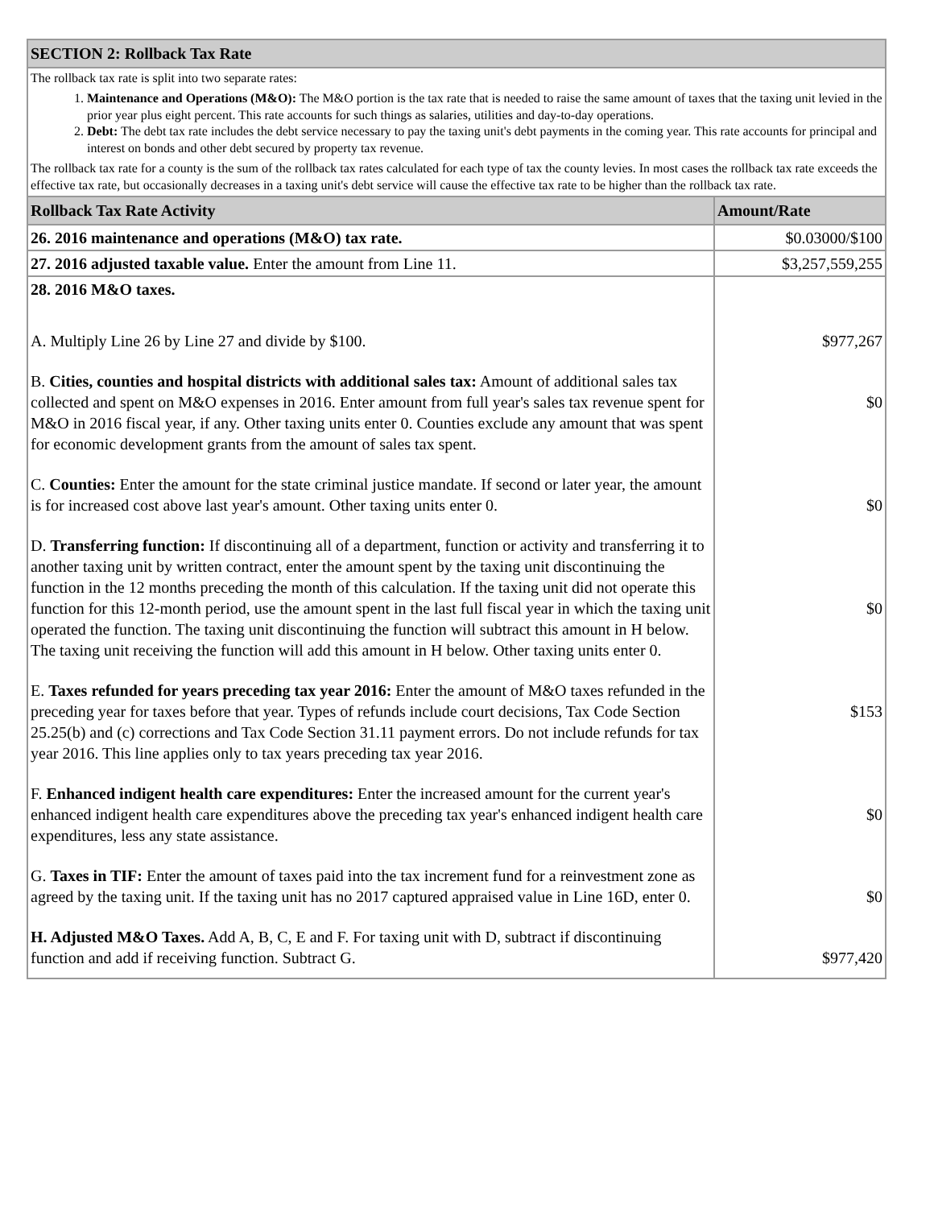| SECTION 2: Rollback Tax Rate | |
| --- | --- |
| The rollback tax rate is split into two separate rates: 1. Maintenance and Operations (M&O): The M&O portion is the tax rate that is needed to raise the same amount of taxes that the taxing unit levied in the prior year plus eight percent. This rate accounts for such things as salaries, utilities and day-to-day operations. 2. Debt: The debt tax rate includes the debt service necessary to pay the taxing unit's debt payments in the coming year. This rate accounts for principal and interest on bonds and other debt secured by property tax revenue. The rollback tax rate for a county is the sum of the rollback tax rates calculated for each type of tax the county levies. In most cases the rollback tax rate exceeds the effective tax rate, but occasionally decreases in a taxing unit's debt service will cause the effective tax rate to be higher than the rollback tax rate. | |
| Rollback Tax Rate Activity | Amount/Rate |
| 26. 2016 maintenance and operations (M&O) tax rate. | $0.03000/$100 |
| 27. 2016 adjusted taxable value. Enter the amount from Line 11. | $3,257,559,255 |
| 28. 2016 M&O taxes. | |
| A. Multiply Line 26 by Line 27 and divide by $100. | $977,267 |
| B. Cities, counties and hospital districts with additional sales tax: Amount of additional sales tax collected and spent on M&O expenses in 2016. Enter amount from full year's sales tax revenue spent for M&O in 2016 fiscal year, if any. Other taxing units enter 0. Counties exclude any amount that was spent for economic development grants from the amount of sales tax spent. | $0 |
| C. Counties: Enter the amount for the state criminal justice mandate. If second or later year, the amount is for increased cost above last year's amount. Other taxing units enter 0. | $0 |
| D. Transferring function: If discontinuing all of a department, function or activity and transferring it to another taxing unit by written contract, enter the amount spent by the taxing unit discontinuing the function in the 12 months preceding the month of this calculation. If the taxing unit did not operate this function for this 12-month period, use the amount spent in the last full fiscal year in which the taxing unit operated the function. The taxing unit discontinuing the function will subtract this amount in H below. The taxing unit receiving the function will add this amount in H below. Other taxing units enter 0. | $0 |
| E. Taxes refunded for years preceding tax year 2016: Enter the amount of M&O taxes refunded in the preceding year for taxes before that year. Types of refunds include court decisions, Tax Code Section 25.25(b) and (c) corrections and Tax Code Section 31.11 payment errors. Do not include refunds for tax year 2016. This line applies only to tax years preceding tax year 2016. | $153 |
| F. Enhanced indigent health care expenditures: Enter the increased amount for the current year's enhanced indigent health care expenditures above the preceding tax year's enhanced indigent health care expenditures, less any state assistance. | $0 |
| G. Taxes in TIF: Enter the amount of taxes paid into the tax increment fund for a reinvestment zone as agreed by the taxing unit. If the taxing unit has no 2017 captured appraised value in Line 16D, enter 0. | $0 |
| H. Adjusted M&O Taxes. Add A, B, C, E and F. For taxing unit with D, subtract if discontinuing function and add if receiving function. Subtract G. | $977,420 |